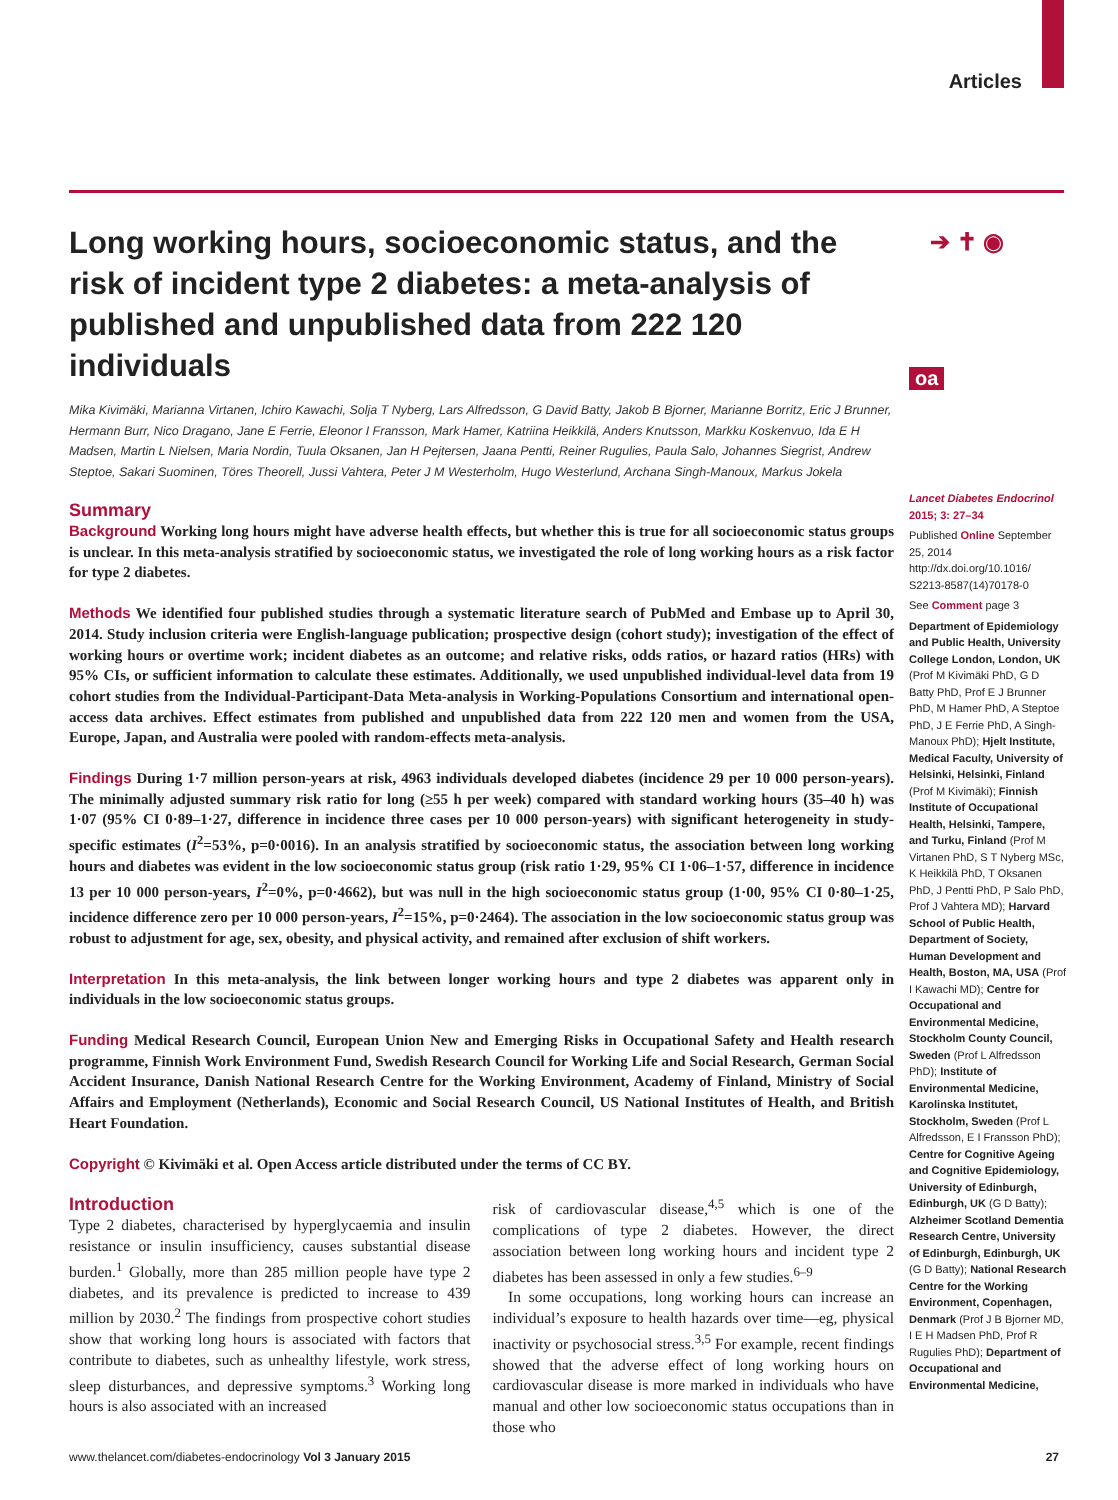Articles
➔ ✝ ◉
oa
Long working hours, socioeconomic status, and the risk of incident type 2 diabetes: a meta-analysis of published and unpublished data from 222 120 individuals
Mika Kivimäki, Marianna Virtanen, Ichiro Kawachi, Solja T Nyberg, Lars Alfredsson, G David Batty, Jakob B Bjorner, Marianne Borritz, Eric J Brunner, Hermann Burr, Nico Dragano, Jane E Ferrie, Eleonor I Fransson, Mark Hamer, Katriina Heikkilä, Anders Knutsson, Markku Koskenvuo, Ida E H Madsen, Martin L Nielsen, Maria Nordin, Tuula Oksanen, Jan H Pejtersen, Jaana Pentti, Reiner Rugulies, Paula Salo, Johannes Siegrist, Andrew Steptoe, Sakari Suominen, Töres Theorell, Jussi Vahtera, Peter J M Westerholm, Hugo Westerlund, Archana Singh-Manoux, Markus Jokela
Summary
Background Working long hours might have adverse health effects, but whether this is true for all socioeconomic status groups is unclear. In this meta-analysis stratified by socioeconomic status, we investigated the role of long working hours as a risk factor for type 2 diabetes.
Methods We identified four published studies through a systematic literature search of PubMed and Embase up to April 30, 2014. Study inclusion criteria were English-language publication; prospective design (cohort study); investigation of the effect of working hours or overtime work; incident diabetes as an outcome; and relative risks, odds ratios, or hazard ratios (HRs) with 95% CIs, or sufficient information to calculate these estimates. Additionally, we used unpublished individual-level data from 19 cohort studies from the Individual-Participant-Data Meta-analysis in Working-Populations Consortium and international open-access data archives. Effect estimates from published and unpublished data from 222 120 men and women from the USA, Europe, Japan, and Australia were pooled with random-effects meta-analysis.
Findings During 1·7 million person-years at risk, 4963 individuals developed diabetes (incidence 29 per 10 000 person-years). The minimally adjusted summary risk ratio for long (≥55 h per week) compared with standard working hours (35–40 h) was 1·07 (95% CI 0·89–1·27, difference in incidence three cases per 10 000 person-years) with significant heterogeneity in study-specific estimates (I<sup>2</sup>=53%, p=0·0016). In an analysis stratified by socioeconomic status, the association between long working hours and diabetes was evident in the low socioeconomic status group (risk ratio 1·29, 95% CI 1·06–1·57, difference in incidence 13 per 10 000 person-years, I<sup>2</sup>=0%, p=0·4662), but was null in the high socioeconomic status group (1·00, 95% CI 0·80–1·25, incidence difference zero per 10 000 person-years, I<sup>2</sup>=15%, p=0·2464). The association in the low socioeconomic status group was robust to adjustment for age, sex, obesity, and physical activity, and remained after exclusion of shift workers.
Interpretation In this meta-analysis, the link between longer working hours and type 2 diabetes was apparent only in individuals in the low socioeconomic status groups.
Funding Medical Research Council, European Union New and Emerging Risks in Occupational Safety and Health research programme, Finnish Work Environment Fund, Swedish Research Council for Working Life and Social Research, German Social Accident Insurance, Danish National Research Centre for the Working Environment, Academy of Finland, Ministry of Social Affairs and Employment (Netherlands), Economic and Social Research Council, US National Institutes of Health, and British Heart Foundation.
Copyright © Kivimäki et al. Open Access article distributed under the terms of CC BY.
Introduction
Type 2 diabetes, characterised by hyperglycaemia and insulin resistance or insulin insufficiency, causes substantial disease burden.<sup>1</sup> Globally, more than 285 million people have type 2 diabetes, and its prevalence is predicted to increase to 439 million by 2030.<sup>2</sup> The findings from prospective cohort studies show that working long hours is associated with factors that contribute to diabetes, such as unhealthy lifestyle, work stress, sleep disturbances, and depressive symptoms.<sup>3</sup> Working long hours is also associated with an increased
risk of cardiovascular disease,<sup>4,5</sup> which is one of the complications of type 2 diabetes. However, the direct association between long working hours and incident type 2 diabetes has been assessed in only a few studies.<sup>6–9</sup>
In some occupations, long working hours can increase an individual’s exposure to health hazards over time—eg, physical inactivity or psychosocial stress.<sup>3,5</sup> For example, recent findings showed that the adverse effect of long working hours on cardiovascular disease is more marked in individuals who have manual and other low socioeconomic status occupations than in those who
Lancet Diabetes Endocrinol 2015; 3: 27–34
Published Online September 25, 2014 http://dx.doi.org/10.1016/ S2213-8587(14)70178-0
See Comment page 3
Department of Epidemiology and Public Health, University College London, London, UK (Prof M Kivimäki PhD, G D Batty PhD, Prof E J Brunner PhD, M Hamer PhD, A Steptoe PhD, J E Ferrie PhD, A Singh-Manoux PhD); Hjelt Institute, Medical Faculty, University of Helsinki, Helsinki, Finland (Prof M Kivimäki); Finnish Institute of Occupational Health, Helsinki, Tampere, and Turku, Finland (Prof M Virtanen PhD, S T Nyberg MSc, K Heikkilä PhD, T Oksanen PhD, J Pentti PhD, P Salo PhD, Prof J Vahtera MD); Harvard School of Public Health, Department of Society, Human Development and Health, Boston, MA, USA (Prof I Kawachi MD); Centre for Occupational and Environmental Medicine, Stockholm County Council, Sweden (Prof L Alfredsson PhD); Institute of Environmental Medicine, Karolinska Institutet, Stockholm, Sweden (Prof L Alfredsson, E I Fransson PhD); Centre for Cognitive Ageing and Cognitive Epidemiology, University of Edinburgh, Edinburgh, UK (G D Batty); Alzheimer Scotland Dementia Research Centre, University of Edinburgh, Edinburgh, UK (G D Batty); National Research Centre for the Working Environment, Copenhagen, Denmark (Prof J B Bjorner MD, I E H Madsen PhD, Prof R Rugulies PhD); Department of Occupational and Environmental Medicine,
www.thelancet.com/diabetes-endocrinology Vol 3 January 2015 27